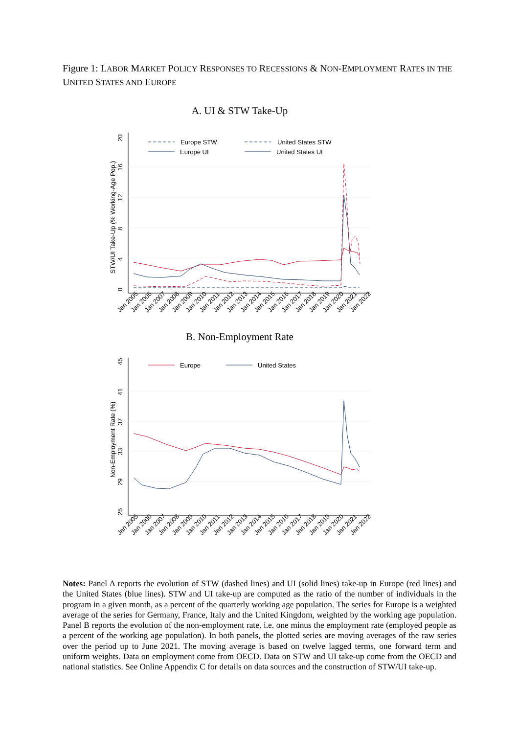Figure 1: LABOR MARKET POLICY RESPONSES TO RECESSIONS & NON-EMPLOYMENT RATES IN THE UNITED STATES AND EUROPE
A. UI & STW Take-Up
20
16
12
8
4
0
STW/UI Take-Up (% Working-Age Pop.)
Europe STW
United States STW
Europe UI
United States UI
Jan 2005
Jan 2006
Jan 2007
Jan 2008
Jan 2009
Jan 2010
Jan 2011
Jan 2012
Jan 2013
Jan 2014
Jan 2015
Jan 2016
Jan 2017
Jan 2018
Jan 2019
Jan 2020
Jan 2021
Jan 2022
B. Non-Employment Rate
45
41
37
33
29
25
Non-Employment Rate (%)
Europe
United States
Jan 2005
Jan 2006
Jan 2007
Jan 2008
Jan 2009
Jan 2010
Jan 2011
Jan 2012
Jan 2013
Jan 2014
Jan 2015
Jan 2016
Jan 2017
Jan 2018
Jan 2019
Jan 2020
Jan 2021
Jan 2022
Notes: Panel A reports the evolution of STW (dashed lines) and UI (solid lines) take-up in Europe (red lines) and the United States (blue lines). STW and UI take-up are computed as the ratio of the number of individuals in the program in a given month, as a percent of the quarterly working age population. The series for Europe is a weighted average of the series for Germany, France, Italy and the United Kingdom, weighted by the working age population. Panel B reports the evolution of the non-employment rate, i.e. one minus the employment rate (employed people as a percent of the working age population). In both panels, the plotted series are moving averages of the raw series over the period up to June 2021. The moving average is based on twelve lagged terms, one forward term and uniform weights. Data on employment come from OECD. Data on STW and UI take-up come from the OECD and national statistics. See Online Appendix C for details on data sources and the construction of STW/UI take-up.